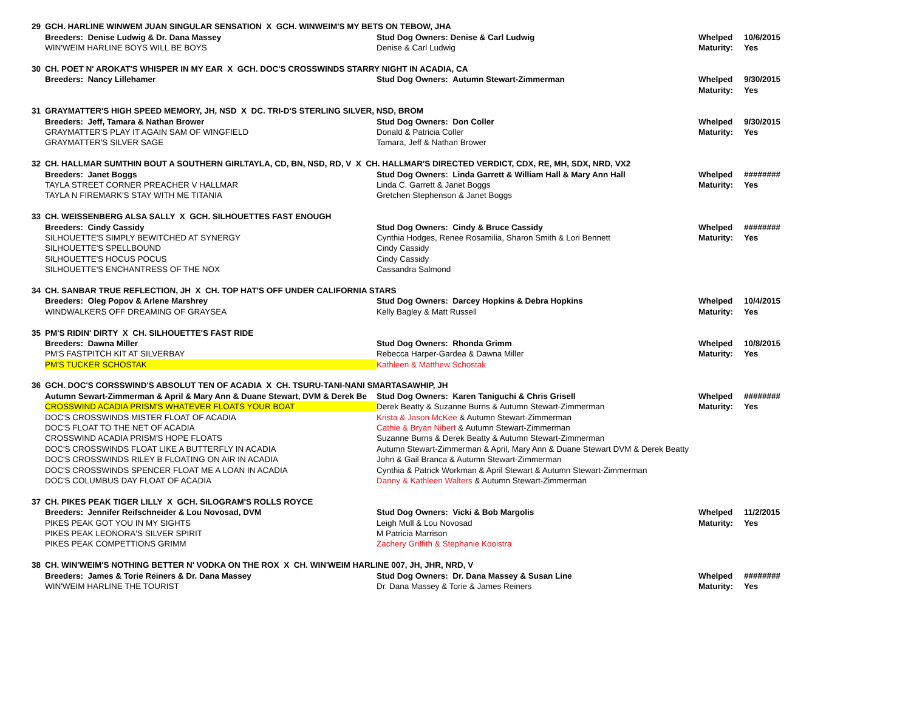| 29 | GCH. HARLINE WINWEM JUAN SINGULAR SENSATION X GCH. WINWEIM'S MY BETS ON TEBOW, JHA | | | |
| | Breeders: Denise Ludwig & Dr. Dana Massey | Stud Dog Owners: Denise & Carl Ludwig | Whelped | 10/6/2015 |
| | WIN'WEIM HARLINE BOYS WILL BE BOYS | Denise & Carl Ludwig | Maturity: | Yes |
| 30 | CH. POET N' AROKAT'S WHISPER IN MY EAR X GCH. DOC'S CROSSWINDS STARRY NIGHT IN ACADIA, CA | | | |
| | Breeders: Nancy Lillehamer | Stud Dog Owners: Autumn Stewart-Zimmerman | Whelped | 9/30/2015 |
| | | | Maturity: | Yes |
| 31 | GRAYMATTER'S HIGH SPEED MEMORY, JH, NSD X DC. TRI-D'S STERLING SILVER, NSD, BROM | | | |
| | Breeders: Jeff, Tamara & Nathan Brower | Stud Dog Owners: Don Coller | Whelped | 9/30/2015 |
| | GRAYMATTER'S PLAY IT AGAIN SAM OF WINGFIELD | Donald & Patricia Coller | Maturity: | Yes |
| | GRAYMATTER'S SILVER SAGE | Tamara, Jeff & Nathan Brower | | |
| 32 | CH. HALLMAR SUMTHIN BOUT A SOUTHERN GIRLTAYLA, CD, BN, NSD, RD, V X CH. HALLMAR'S DIRECTED VERDICT, CDX, RE, MH, SDX, NRD, VX2 | | | |
| | Breeders: Janet Boggs | Stud Dog Owners: Linda Garrett & William Hall & Mary Ann Hall | Whelped | ######## |
| | TAYLA STREET CORNER PREACHER V HALLMAR | Linda C. Garrett & Janet Boggs | Maturity: | Yes |
| | TAYLA N FIREMARK'S STAY WITH ME TITANIA | Gretchen Stephenson & Janet Boggs | | |
| 33 | CH. WEISSENBERG ALSA SALLY X GCH. SILHOUETTES FAST ENOUGH | | | |
| | Breeders: Cindy Cassidy | Stud Dog Owners: Cindy & Bruce Cassidy | Whelped | ######## |
| | SILHOUETTE'S SIMPLY BEWITCHED AT SYNERGY | Cynthia Hodges, Renee Rosamilia, Sharon Smith & Lori Bennett | Maturity: | Yes |
| | SILHOUETTE'S SPELLBOUND | Cindy Cassidy | | |
| | SILHOUETTE'S HOCUS POCUS | Cindy Cassidy | | |
| | SILHOUETTE'S ENCHANTRESS OF THE NOX | Cassandra Salmond | | |
| 34 | CH. SANBAR TRUE REFLECTION, JH X CH. TOP HAT'S OFF UNDER CALIFORNIA STARS | | | |
| | Breeders: Oleg Popov & Arlene Marshrey | Stud Dog Owners: Darcey Hopkins & Debra Hopkins | Whelped | 10/4/2015 |
| | WINDWALKERS OFF DREAMING OF GRAYSEA | Kelly Bagley & Matt Russell | Maturity: | Yes |
| 35 | PM'S RIDIN' DIRTY X CH. SILHOUETTE'S FAST RIDE | | | |
| | Breeders: Dawna Miller | Stud Dog Owners: Rhonda Grimm | Whelped | 10/8/2015 |
| | PM'S FASTPITCH KIT AT SILVERBAY | Rebecca Harper-Gardea & Dawna Miller | Maturity: | Yes |
| | PM'S TUCKER SCHOSTAK | Kathleen & Matthew Schostak | | |
| 36 | GCH. DOC'S CORSSWIND'S ABSOLUT TEN OF ACADIA X CH. TSURU-TANI-NANI SMARTASAWHIP, JH | | | |
| | Autumn Sewart-Zimmerman & April & Mary Ann & Duane Stewart, DVM & Derek Be | Stud Dog Owners: Karen Taniguchi & Chris Grisell | Whelped | ######## |
| | CROSSWIND ACADIA PRISM'S WHATEVER FLOATS YOUR BOAT | Derek Beatty & Suzanne Burns & Autumn Stewart-Zimmerman | Maturity: | Yes |
| | DOC'S CROSSWINDS MISTER FLOAT OF ACADIA | Krista & Jason McKee & Autumn Stewart-Zimmerman | | |
| | DOC'S FLOAT TO THE NET OF ACADIA | Cathie & Bryan Nibert & Autumn Stewart-Zimmerman | | |
| | CROSSWIND ACADIA PRISM'S HOPE FLOATS | Suzanne Burns & Derek Beatty & Autumn Stewart-Zimmerman | | |
| | DOC'S CROSSWINDS FLOAT LIKE A BUTTERFLY IN ACADIA | Autumn Stewart-Zimmerman & April, Mary Ann & Duane Stewart DVM & Derek Beatty | | |
| | DOC'S CROSSWINDS RILEY B FLOATING ON AIR IN ACADIA | John & Gail Branca & Autumn Stewart-Zimmerman | | |
| | DOC'S CROSSWINDS SPENCER FLOAT ME A LOAN IN ACADIA | Cynthia & Patrick Workman & April Stewart & Autumn Stewart-Zimmerman | | |
| | DOC'S COLUMBUS DAY FLOAT OF ACADIA | Danny & Kathleen Walters & Autumn Stewart-Zimmerman | | |
| 37 | CH. PIKES PEAK TIGER LILLY X GCH. SILOGRAM'S ROLLS ROYCE | | | |
| | Breeders: Jennifer Reifschneider & Lou Novosad, DVM | Stud Dog Owners: Vicki & Bob Margolis | Whelped | 11/2/2015 |
| | PIKES PEAK GOT YOU IN MY SIGHTS | Leigh Mull & Lou Novosad | Maturity: | Yes |
| | PIKES PEAK LEONORA'S SILVER SPIRIT | M Patricia Marrison | | |
| | PIKES PEAK COMPETTIONS GRIMM | Zachery Griffith & Stephanie Kooistra | | |
| 38 | CH. WIN'WEIM'S NOTHING BETTER N' VODKA ON THE ROX X CH. WIN'WEIM HARLINE 007, JH, JHR, NRD, V | | | |
| | Breeders: James & Torie Reiners & Dr. Dana Massey | Stud Dog Owners: Dr. Dana Massey & Susan Line | Whelped | ######## |
| | WIN'WEIM HARLINE THE TOURIST | Dr. Dana Massey & Torie & James Reiners | Maturity: | Yes |